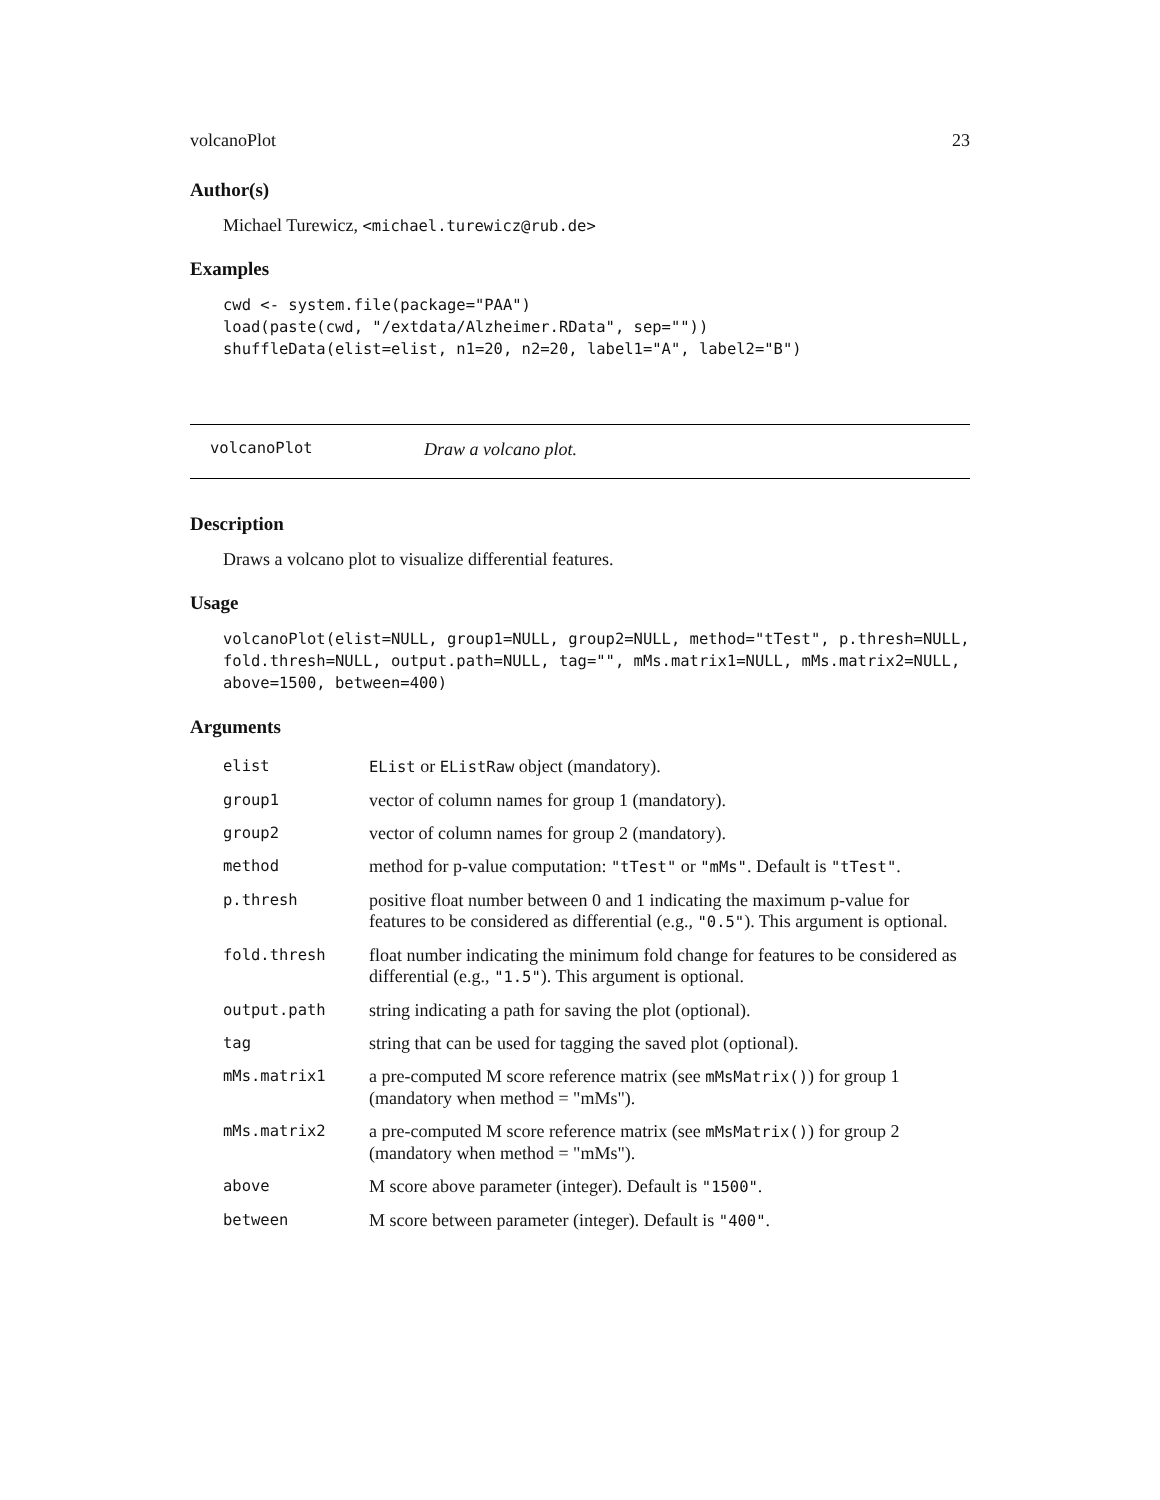volcanoPlot 23
Author(s)
Michael Turewicz, <michael.turewicz@rub.de>
Examples
cwd <- system.file(package="PAA")
load(paste(cwd, "/extdata/Alzheimer.RData", sep=""))
shuffleData(elist=elist, n1=20, n2=20, label1="A", label2="B")
volcanoPlot Draw a volcano plot.
Description
Draws a volcano plot to visualize differential features.
Usage
volcanoPlot(elist=NULL, group1=NULL, group2=NULL, method="tTest", p.thresh=NULL,
fold.thresh=NULL, output.path=NULL, tag="", mMs.matrix1=NULL, mMs.matrix2=NULL,
above=1500, between=400)
Arguments
| elist | EList or EListRaw object (mandatory). |
| group1 | vector of column names for group 1 (mandatory). |
| group2 | vector of column names for group 2 (mandatory). |
| method | method for p-value computation: "tTest" or "mMs" . Default is "tTest" . |
| p.thresh | positive float number between 0 and 1 indicating the maximum p-value for features to be considered as differential (e.g., "0.5" ). This argument is optional. |
| fold.thresh | float number indicating the minimum fold change for features to be considered as differential (e.g., "1.5" ). This argument is optional. |
| output.path | string indicating a path for saving the plot (optional). |
| tag | string that can be used for tagging the saved plot (optional). |
| mMs.matrix1 | a pre-computed M score reference matrix (see mMsMatrix() ) for group 1 (mandatory when method = "mMs"). |
| mMs.matrix2 | a pre-computed M score reference matrix (see mMsMatrix() ) for group 2 (mandatory when method = "mMs"). |
| above | M score above parameter (integer). Default is "1500" . |
| between | M score between parameter (integer). Default is "400" . |